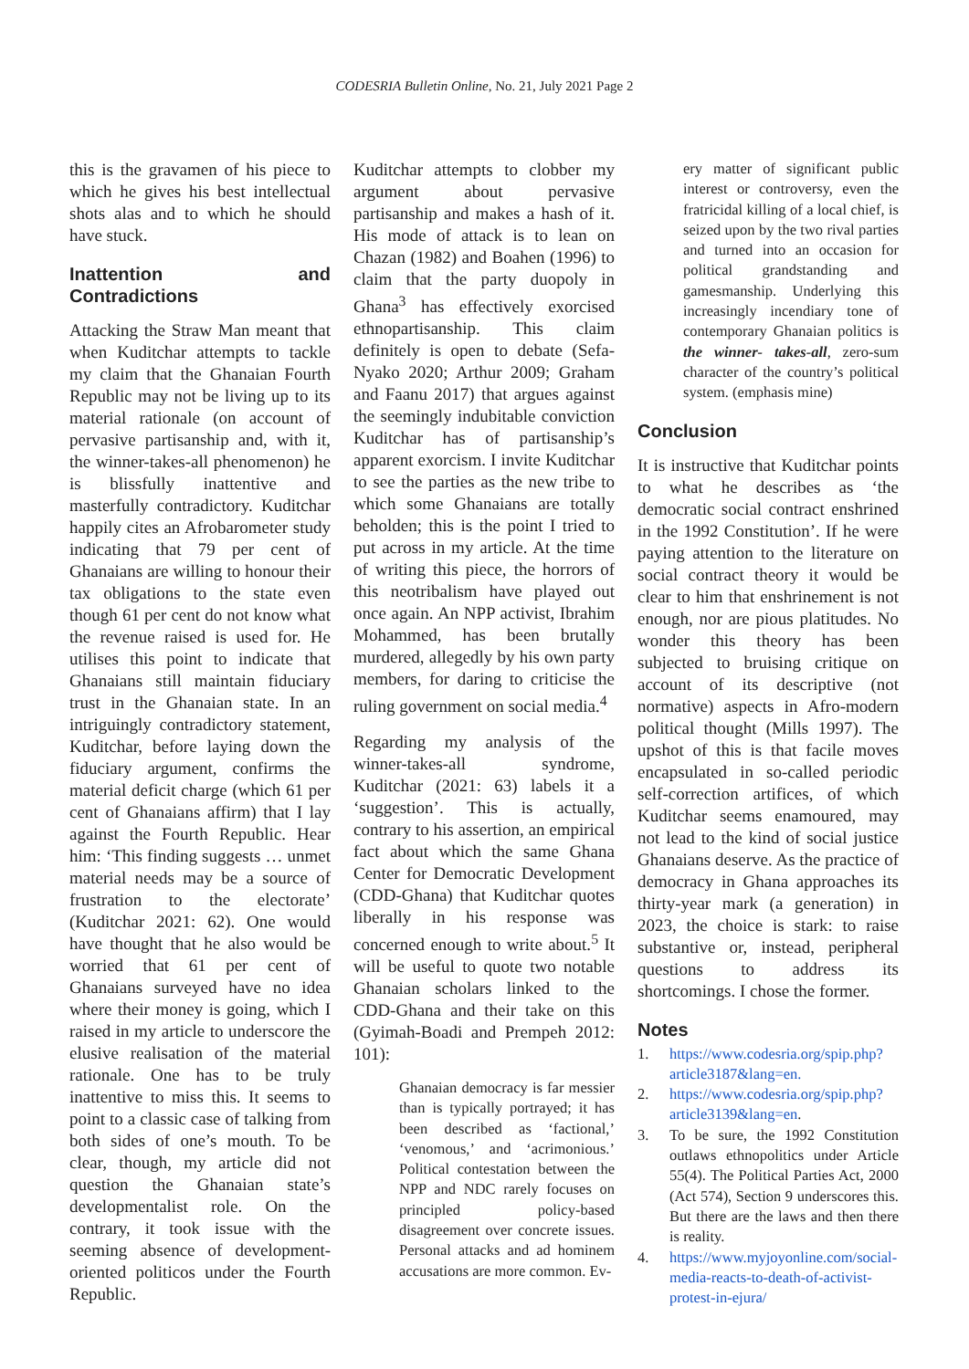CODESRIA Bulletin Online, No. 21, July 2021 Page 2
this is the gravamen of his piece to which he gives his best intellectual shots alas and to which he should have stuck.
Inattention and Contradictions
Attacking the Straw Man meant that when Kuditchar attempts to tackle my claim that the Ghanaian Fourth Republic may not be living up to its material rationale (on account of pervasive partisanship and, with it, the winner-takes-all phenomenon) he is blissfully inattentive and masterfully contradictory. Kuditchar happily cites an Afrobarometer study indicating that 79 per cent of Ghanaians are willing to honour their tax obligations to the state even though 61 per cent do not know what the revenue raised is used for. He utilises this point to indicate that Ghanaians still maintain fiduciary trust in the Ghanaian state. In an intriguingly contradictory statement, Kuditchar, before laying down the fiduciary argument, confirms the material deficit charge (which 61 per cent of Ghanaians affirm) that I lay against the Fourth Republic. Hear him: ‘This finding suggests … unmet material needs may be a source of frustration to the electorate’ (Kuditchar 2021: 62). One would have thought that he also would be worried that 61 per cent of Ghanaians surveyed have no idea where their money is going, which I raised in my article to underscore the elusive realisation of the material rationale. One has to be truly inattentive to miss this. It seems to point to a classic case of talking from both sides of one’s mouth. To be clear, though, my article did not question the Ghanaian state’s developmentalist role. On the contrary, it took issue with the seeming absence of development-oriented politicos under the Fourth Republic.
Kuditchar attempts to clobber my argument about pervasive partisanship and makes a hash of it. His mode of attack is to lean on Chazan (1982) and Boahen (1996) to claim that the party duopoly in Ghana<sup>3</sup> has effectively exorcised ethnopartisanship. This claim definitely is open to debate (Sefa-Nyako 2020; Arthur 2009; Graham and Faanu 2017) that argues against the seemingly indubitable conviction Kuditchar has of partisanship’s apparent exorcism. I invite Kuditchar to see the parties as the new tribe to which some Ghanaians are totally beholden; this is the point I tried to put across in my article. At the time of writing this piece, the horrors of this neotribalism have played out once again. An NPP activist, Ibrahim Mohammed, has been brutally murdered, allegedly by his own party members, for daring to criticise the ruling government on social media.<sup>4</sup>
Regarding my analysis of the winner-takes-all syndrome, Kuditchar (2021: 63) labels it a ‘suggestion’. This is actually, contrary to his assertion, an empirical fact about which the same Ghana Center for Democratic Development (CDD-Ghana) that Kuditchar quotes liberally in his response was concerned enough to write about.<sup>5</sup> It will be useful to quote two notable Ghanaian scholars linked to the CDD-Ghana and their take on this (Gyimah-Boadi and Prempeh 2012: 101):
Ghanaian democracy is far messier than is typically portrayed; it has been described as ‘factional,’ ‘venomous,’ and ‘acrimonious.’ Political contestation between the NPP and NDC rarely focuses on principled policy-based disagreement over concrete issues. Personal attacks and ad hominem accusations are more common. Ev-
ery matter of significant public interest or controversy, even the fratricidal killing of a local chief, is seized upon by the two rival parties and turned into an occasion for political grandstanding and gamesmanship. Underlying this increasingly incendiary tone of contemporary Ghanaian politics is the winner- takes-all, zero-sum character of the country’s political system. (emphasis mine)
Conclusion
It is instructive that Kuditchar points to what he describes as ‘the democratic social contract enshrined in the 1992 Constitution’. If he were paying attention to the literature on social contract theory it would be clear to him that enshrinement is not enough, nor are pious platitudes. No wonder this theory has been subjected to bruising critique on account of its descriptive (not normative) aspects in Afro-modern political thought (Mills 1997). The upshot of this is that facile moves encapsulated in so-called periodic self-correction artifices, of which Kuditchar seems enamoured, may not lead to the kind of social justice Ghanaians deserve. As the practice of democracy in Ghana approaches its thirty-year mark (a generation) in 2023, the choice is stark: to raise substantive or, instead, peripheral questions to address its shortcomings. I chose the former.
Notes
1. https://www.codesria.org/spip.php?article3187&lang=en.
2. https://www.codesria.org/spip.php?article3139&lang=en.
3. To be sure, the 1992 Constitution outlaws ethnopolitics under Article 55(4). The Political Parties Act, 2000 (Act 574), Section 9 underscores this. But there are the laws and then there is reality.
4. https://www.myjoyonline.com/social-media-reacts-to-death-of-activist-protest-in-ejura/